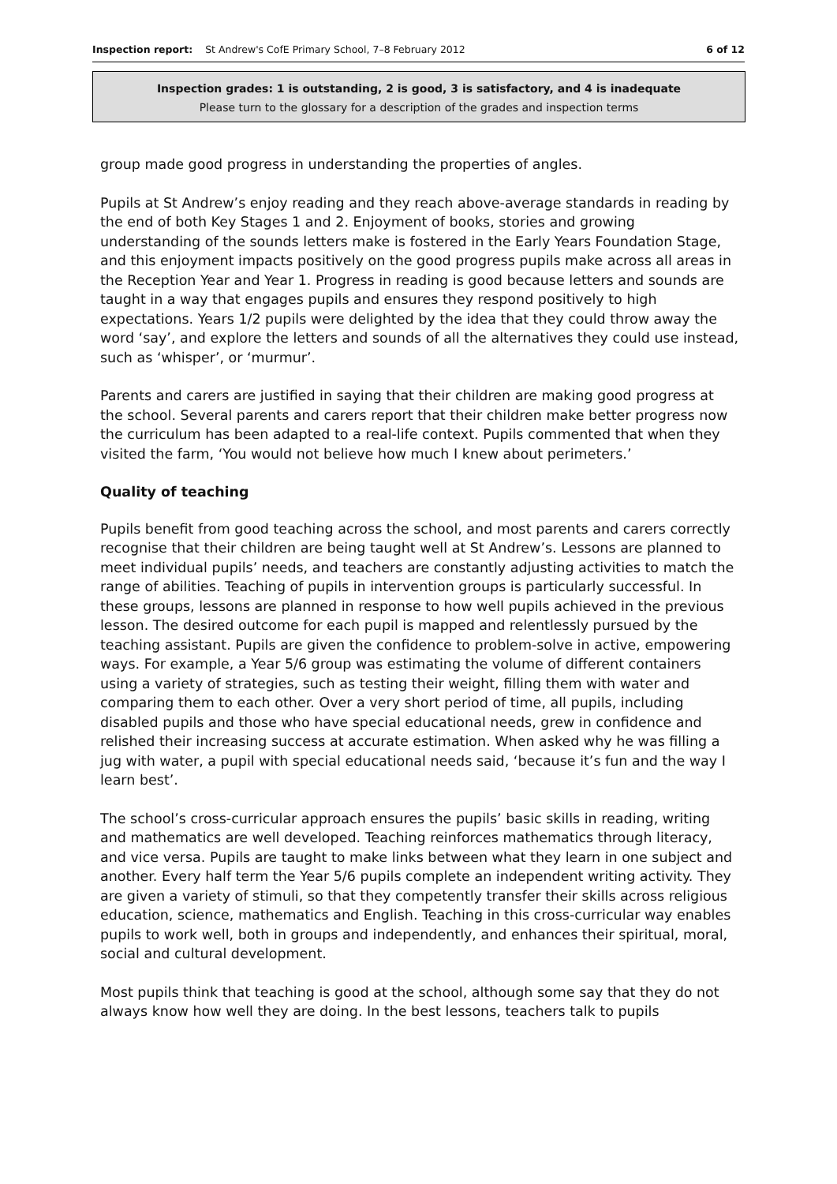Inspection report: St Andrew's CofE Primary School, 7–8 February 2012 6 of 12
Inspection grades: 1 is outstanding, 2 is good, 3 is satisfactory, and 4 is inadequate
Please turn to the glossary for a description of the grades and inspection terms
group made good progress in understanding the properties of angles.
Pupils at St Andrew’s enjoy reading and they reach above-average standards in reading by the end of both Key Stages 1 and 2. Enjoyment of books, stories and growing understanding of the sounds letters make is fostered in the Early Years Foundation Stage, and this enjoyment impacts positively on the good progress pupils make across all areas in the Reception Year and Year 1. Progress in reading is good because letters and sounds are taught in a way that engages pupils and ensures they respond positively to high expectations. Years 1/2 pupils were delighted by the idea that they could throw away the word ‘say’, and explore the letters and sounds of all the alternatives they could use instead, such as ‘whisper’, or ‘murmur’.
Parents and carers are justified in saying that their children are making good progress at the school. Several parents and carers report that their children make better progress now the curriculum has been adapted to a real-life context. Pupils commented that when they visited the farm, ‘You would not believe how much I knew about perimeters.’
Quality of teaching
Pupils benefit from good teaching across the school, and most parents and carers correctly recognise that their children are being taught well at St Andrew’s. Lessons are planned to meet individual pupils’ needs, and teachers are constantly adjusting activities to match the range of abilities. Teaching of pupils in intervention groups is particularly successful. In these groups, lessons are planned in response to how well pupils achieved in the previous lesson. The desired outcome for each pupil is mapped and relentlessly pursued by the teaching assistant. Pupils are given the confidence to problem-solve in active, empowering ways. For example, a Year 5/6 group was estimating the volume of different containers using a variety of strategies, such as testing their weight, filling them with water and comparing them to each other. Over a very short period of time, all pupils, including disabled pupils and those who have special educational needs, grew in confidence and relished their increasing success at accurate estimation. When asked why he was filling a jug with water, a pupil with special educational needs said, ‘because it’s fun and the way I learn best’.
The school’s cross-curricular approach ensures the pupils’ basic skills in reading, writing and mathematics are well developed. Teaching reinforces mathematics through literacy, and vice versa. Pupils are taught to make links between what they learn in one subject and another. Every half term the Year 5/6 pupils complete an independent writing activity. They are given a variety of stimuli, so that they competently transfer their skills across religious education, science, mathematics and English. Teaching in this cross-curricular way enables pupils to work well, both in groups and independently, and enhances their spiritual, moral, social and cultural development.
Most pupils think that teaching is good at the school, although some say that they do not always know how well they are doing. In the best lessons, teachers talk to pupils